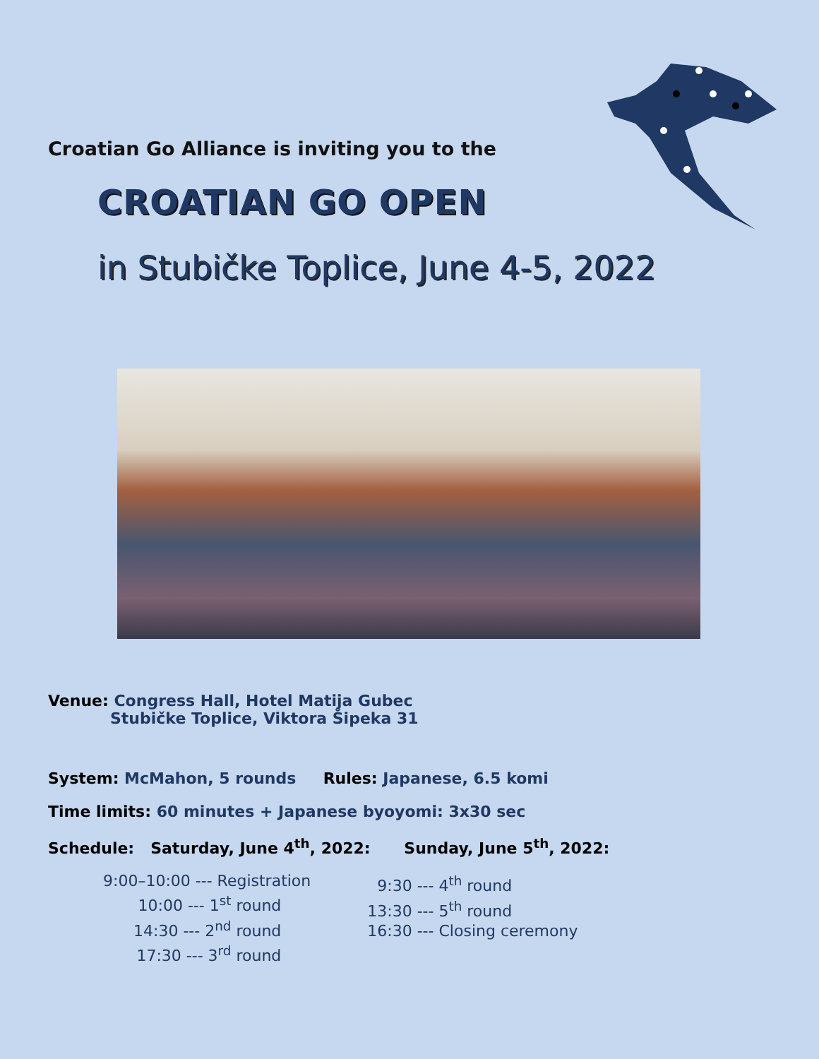Croatian Go Alliance is inviting you to the
CROATIAN GO OPEN
in Stubičke Toplice, June 4-5, 2022
Venue: Congress Hall, Hotel Matija Gubec
Stubičke Toplice, Viktora Šipeka 31
System: McMahon, 5 rounds Rules: Japanese, 6.5 komi
Time limits: 60 minutes + Japanese byoyomi: 3x30 sec
Schedule: Saturday, June 4<sup>th</sup>, 2022: Sunday, June 5<sup>th</sup>, 2022:
9:00–10:00 --- Registration
10:00 --- 1<sup>st</sup> round
14:30 --- 2<sup>nd</sup> round
17:30 --- 3<sup>rd</sup> round
9:30 --- 4<sup>th</sup> round
13:30 --- 5<sup>th</sup> round
16:30 --- Closing ceremony